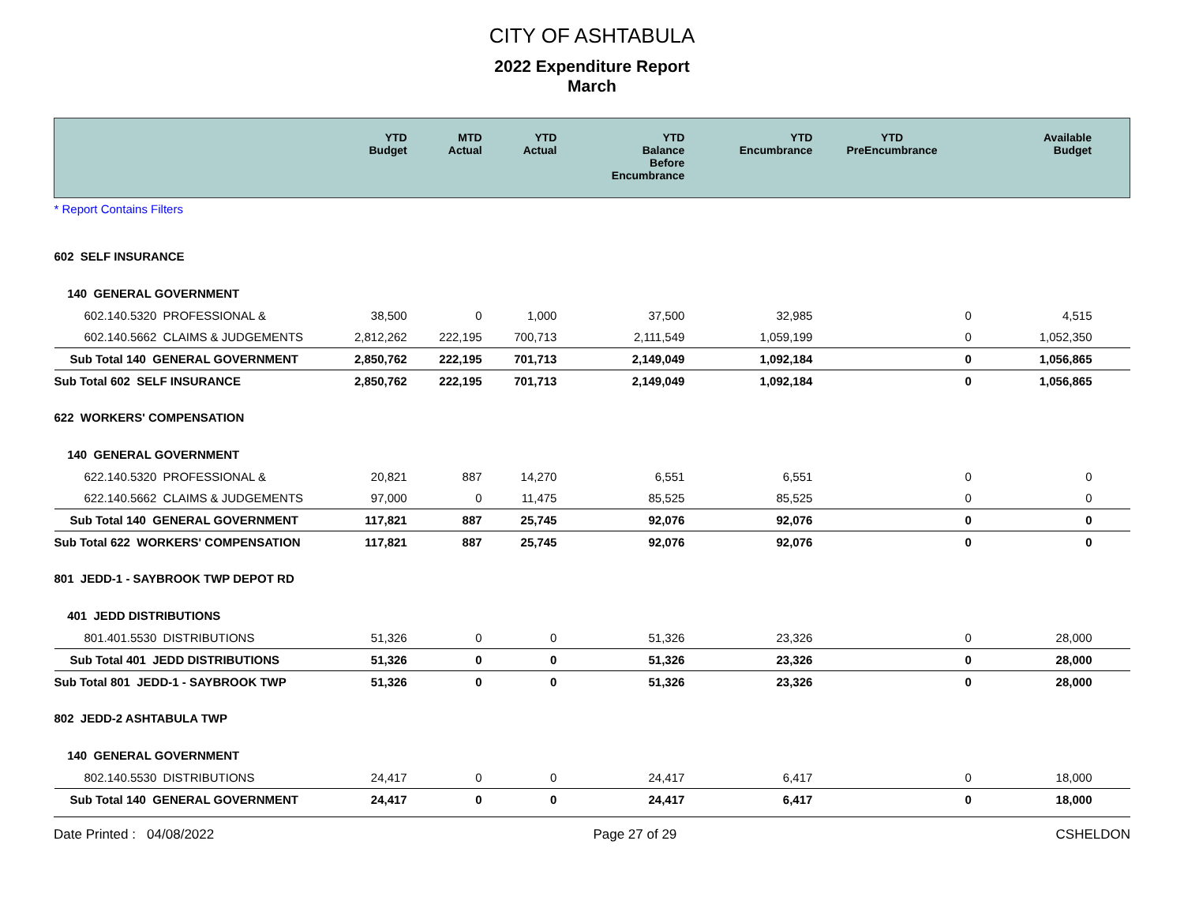CITY OF ASHTABULA
2022 Expenditure Report
March
| | YTD Budget | MTD Actual | YTD Actual | YTD Balance Before Encumbrance | YTD Encumbrance | YTD PreEncumbrance | Available Budget |
| --- | --- | --- | --- | --- | --- | --- | --- |
| * Report Contains Filters | | | | | | | |
| 602 SELF INSURANCE | | | | | | | |
| 140 GENERAL GOVERNMENT | | | | | | | |
| 602.140.5320 PROFESSIONAL & | 38,500 | 0 | 1,000 | 37,500 | 32,985 | 0 | 4,515 |
| 602.140.5662 CLAIMS & JUDGEMENTS | 2,812,262 | 222,195 | 700,713 | 2,111,549 | 1,059,199 | 0 | 1,052,350 |
| Sub Total 140 GENERAL GOVERNMENT | 2,850,762 | 222,195 | 701,713 | 2,149,049 | 1,092,184 | 0 | 1,056,865 |
| Sub Total 602 SELF INSURANCE | 2,850,762 | 222,195 | 701,713 | 2,149,049 | 1,092,184 | 0 | 1,056,865 |
| 622 WORKERS' COMPENSATION | | | | | | | |
| 140 GENERAL GOVERNMENT | | | | | | | |
| 622.140.5320 PROFESSIONAL & | 20,821 | 887 | 14,270 | 6,551 | 6,551 | 0 | 0 |
| 622.140.5662 CLAIMS & JUDGEMENTS | 97,000 | 0 | 11,475 | 85,525 | 85,525 | 0 | 0 |
| Sub Total 140 GENERAL GOVERNMENT | 117,821 | 887 | 25,745 | 92,076 | 92,076 | 0 | 0 |
| Sub Total 622 WORKERS' COMPENSATION | 117,821 | 887 | 25,745 | 92,076 | 92,076 | 0 | 0 |
| 801 JEDD-1 - SAYBROOK TWP DEPOT RD | | | | | | | |
| 401 JEDD DISTRIBUTIONS | | | | | | | |
| 801.401.5530 DISTRIBUTIONS | 51,326 | 0 | 0 | 51,326 | 23,326 | 0 | 28,000 |
| Sub Total 401 JEDD DISTRIBUTIONS | 51,326 | 0 | 0 | 51,326 | 23,326 | 0 | 28,000 |
| Sub Total 801 JEDD-1 - SAYBROOK TWP | 51,326 | 0 | 0 | 51,326 | 23,326 | 0 | 28,000 |
| 802 JEDD-2 ASHTABULA TWP | | | | | | | |
| 140 GENERAL GOVERNMENT | | | | | | | |
| 802.140.5530 DISTRIBUTIONS | 24,417 | 0 | 0 | 24,417 | 6,417 | 0 | 18,000 |
| Sub Total 140 GENERAL GOVERNMENT | 24,417 | 0 | 0 | 24,417 | 6,417 | 0 | 18,000 |
Date Printed : 04/08/2022 Page 27 of 29 CSHELDON